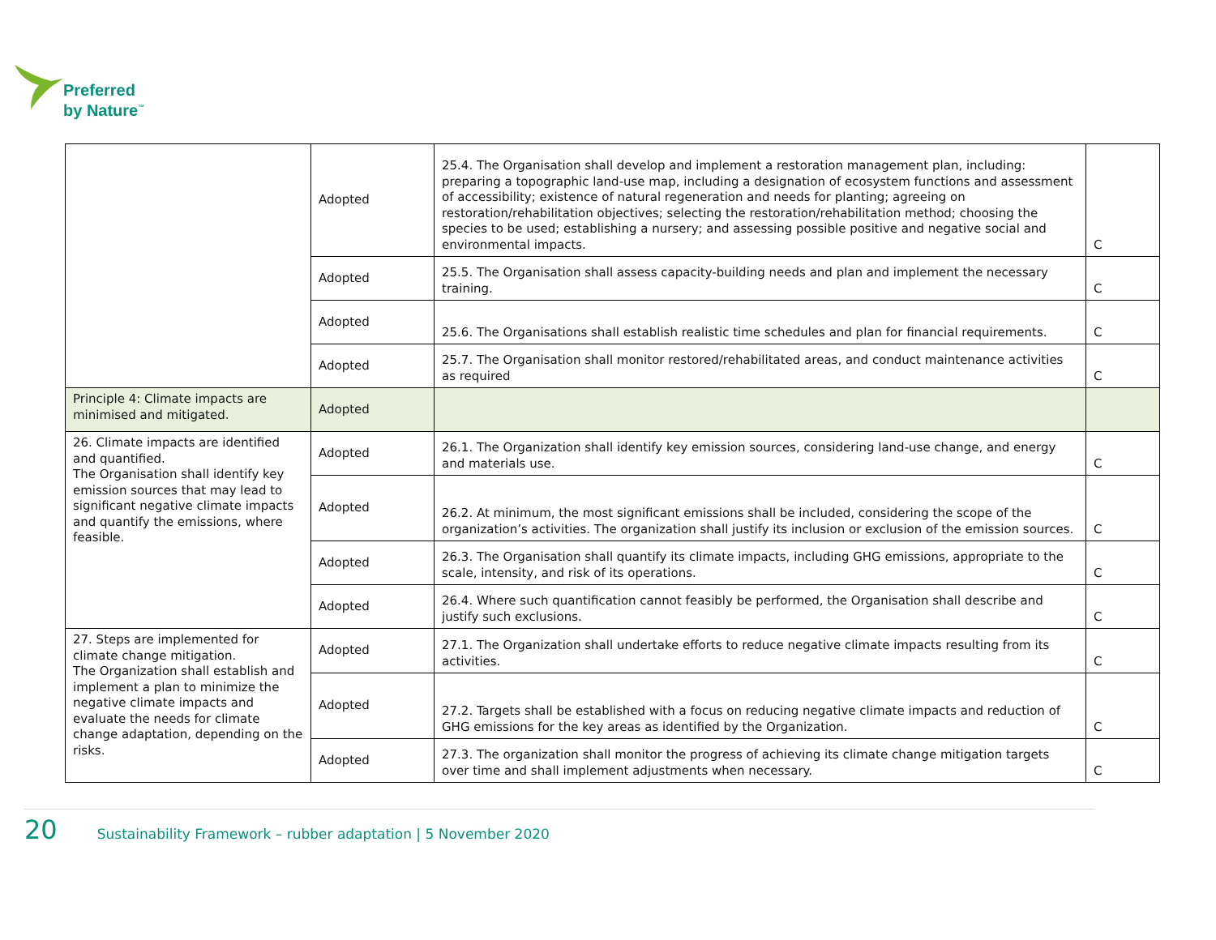Preferred
by Nature<sup>™</sup>
| | Adopted | 25.4. The Organisation shall develop and implement a restoration management plan, including: preparing a topographic land-use map, including a designation of ecosystem functions and assessment of accessibility; existence of natural regeneration and needs for planting; agreeing on restoration/rehabilitation objectives; selecting the restoration/rehabilitation method; choosing the species to be used; establishing a nursery; and assessing possible positive and negative social and environmental impacts. | C |
| | Adopted | 25.5. The Organisation shall assess capacity-building needs and plan and implement the necessary training. | C |
| | Adopted | 25.6. The Organisations shall establish realistic time schedules and plan for financial requirements. | C |
| | Adopted | 25.7. The Organisation shall monitor restored/rehabilitated areas, and conduct maintenance activities as required | C |
| Principle 4: Climate impacts are minimised and mitigated. | Adopted | | |
| 26. Climate impacts are identified and quantified. The Organisation shall identify key emission sources that may lead to significant negative climate impacts and quantify the emissions, where feasible. | Adopted | 26.1. The Organization shall identify key emission sources, considering land-use change, and energy and materials use. | C |
| | Adopted | 26.2. At minimum, the most significant emissions shall be included, considering the scope of the organization’s activities. The organization shall justify its inclusion or exclusion of the emission sources. | C |
| | Adopted | 26.3. The Organisation shall quantify its climate impacts, including GHG emissions, appropriate to the scale, intensity, and risk of its operations. | C |
| | Adopted | 26.4. Where such quantification cannot feasibly be performed, the Organisation shall describe and justify such exclusions. | C |
| 27. Steps are implemented for climate change mitigation. The Organization shall establish and implement a plan to minimize the negative climate impacts and evaluate the needs for climate change adaptation, depending on the risks. | Adopted | 27.1. The Organization shall undertake efforts to reduce negative climate impacts resulting from its activities. | C |
| | Adopted | 27.2. Targets shall be established with a focus on reducing negative climate impacts and reduction of GHG emissions for the key areas as identified by the Organization. | C |
| | Adopted | 27.3. The organization shall monitor the progress of achieving its climate change mitigation targets over time and shall implement adjustments when necessary. | C |
20 Sustainability Framework – rubber adaptation | 5 November 2020